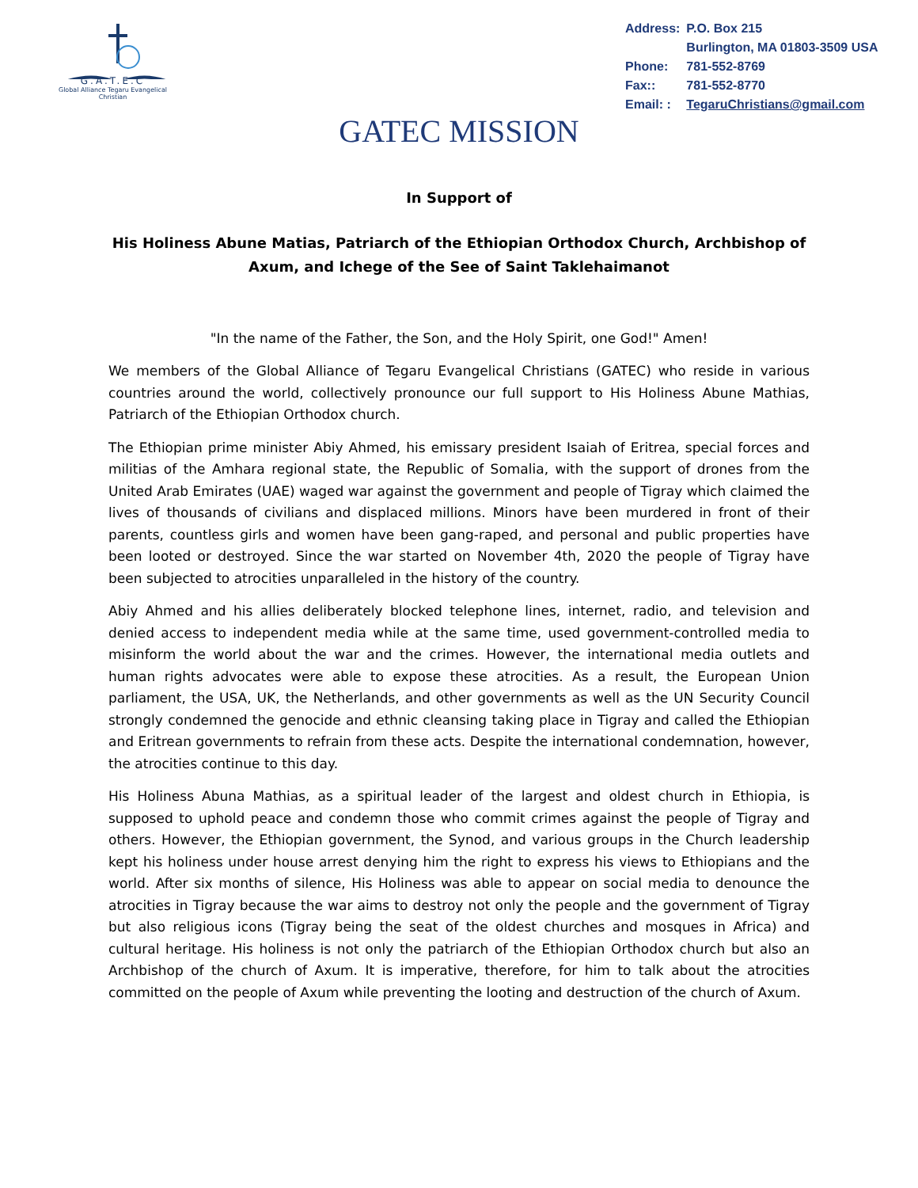G.A.T.E.C
Global Alliance Tegaru Evangelical Christian
| Address: | P.O. Box 215 |
| | Burlington, MA 01803-3509 USA |
| Phone: | 781-552-8769 |
| Fax:: | 781-552-8770 |
| Email: : | TegaruChristians@gmail.com |
GATEC MISSION
In Support of
His Holiness Abune Matias, Patriarch of the Ethiopian Orthodox Church, Archbishop of Axum, and Ichege of the See of Saint Taklehaimanot
"In the name of the Father, the Son, and the Holy Spirit, one God!" Amen!
We members of the Global Alliance of Tegaru Evangelical Christians (GATEC) who reside in various countries around the world, collectively pronounce our full support to His Holiness Abune Mathias, Patriarch of the Ethiopian Orthodox church.
The Ethiopian prime minister Abiy Ahmed, his emissary president Isaiah of Eritrea, special forces and militias of the Amhara regional state, the Republic of Somalia, with the support of drones from the United Arab Emirates (UAE) waged war against the government and people of Tigray which claimed the lives of thousands of civilians and displaced millions. Minors have been murdered in front of their parents, countless girls and women have been gang-raped, and personal and public properties have been looted or destroyed. Since the war started on November 4th, 2020 the people of Tigray have been subjected to atrocities unparalleled in the history of the country.
Abiy Ahmed and his allies deliberately blocked telephone lines, internet, radio, and television and denied access to independent media while at the same time, used government-controlled media to misinform the world about the war and the crimes. However, the international media outlets and human rights advocates were able to expose these atrocities. As a result, the European Union parliament, the USA, UK, the Netherlands, and other governments as well as the UN Security Council strongly condemned the genocide and ethnic cleansing taking place in Tigray and called the Ethiopian and Eritrean governments to refrain from these acts. Despite the international condemnation, however, the atrocities continue to this day.
His Holiness Abuna Mathias, as a spiritual leader of the largest and oldest church in Ethiopia, is supposed to uphold peace and condemn those who commit crimes against the people of Tigray and others. However, the Ethiopian government, the Synod, and various groups in the Church leadership kept his holiness under house arrest denying him the right to express his views to Ethiopians and the world. After six months of silence, His Holiness was able to appear on social media to denounce the atrocities in Tigray because the war aims to destroy not only the people and the government of Tigray but also religious icons (Tigray being the seat of the oldest churches and mosques in Africa) and cultural heritage. His holiness is not only the patriarch of the Ethiopian Orthodox church but also an Archbishop of the church of Axum. It is imperative, therefore, for him to talk about the atrocities committed on the people of Axum while preventing the looting and destruction of the church of Axum.